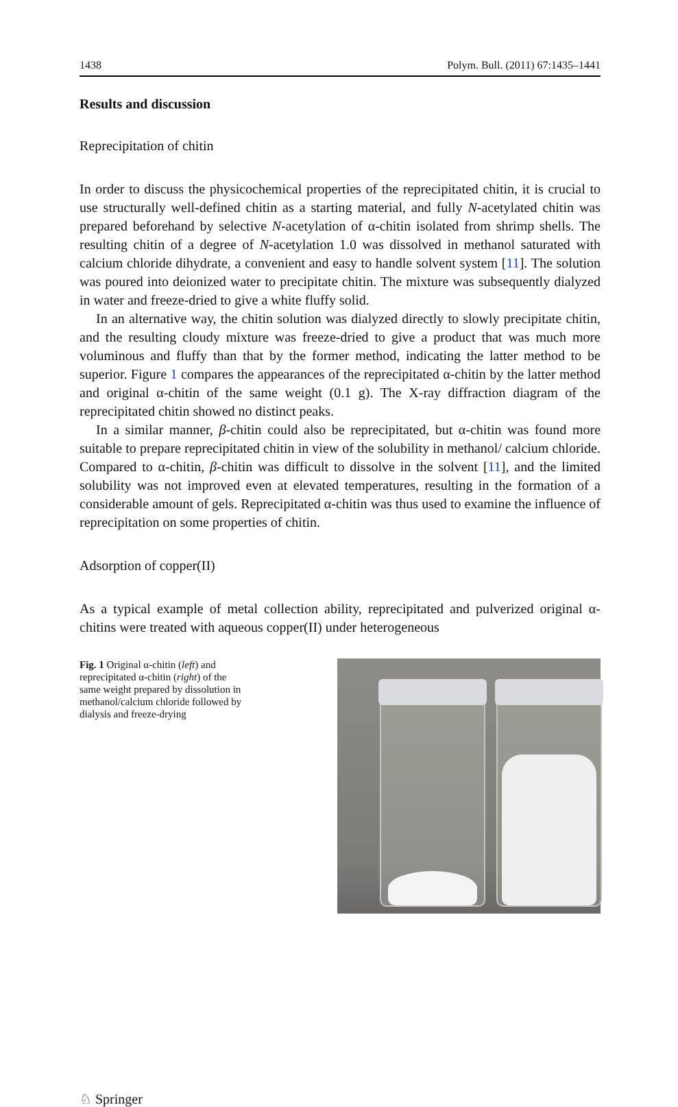1438 Polym. Bull. (2011) 67:1435–1441
Results and discussion
Reprecipitation of chitin
In order to discuss the physicochemical properties of the reprecipitated chitin, it is crucial to use structurally well-defined chitin as a starting material, and fully N-acetylated chitin was prepared beforehand by selective N-acetylation of α-chitin isolated from shrimp shells. The resulting chitin of a degree of N-acetylation 1.0 was dissolved in methanol saturated with calcium chloride dihydrate, a convenient and easy to handle solvent system [11]. The solution was poured into deionized water to precipitate chitin. The mixture was subsequently dialyzed in water and freeze-dried to give a white fluffy solid.
In an alternative way, the chitin solution was dialyzed directly to slowly precipitate chitin, and the resulting cloudy mixture was freeze-dried to give a product that was much more voluminous and fluffy than that by the former method, indicating the latter method to be superior. Figure 1 compares the appearances of the reprecipitated α-chitin by the latter method and original α-chitin of the same weight (0.1 g). The X-ray diffraction diagram of the reprecipitated chitin showed no distinct peaks.
In a similar manner, β-chitin could also be reprecipitated, but α-chitin was found more suitable to prepare reprecipitated chitin in view of the solubility in methanol/ calcium chloride. Compared to α-chitin, β-chitin was difficult to dissolve in the solvent [11], and the limited solubility was not improved even at elevated temperatures, resulting in the formation of a considerable amount of gels. Reprecipitated α-chitin was thus used to examine the influence of reprecipitation on some properties of chitin.
Adsorption of copper(II)
As a typical example of metal collection ability, reprecipitated and pulverized original α-chitins were treated with aqueous copper(II) under heterogeneous
Fig. 1 Original α-chitin (left) and reprecipitated α-chitin (right) of the same weight prepared by dissolution in methanol/calcium chloride followed by dialysis and freeze-drying
♘ Springer